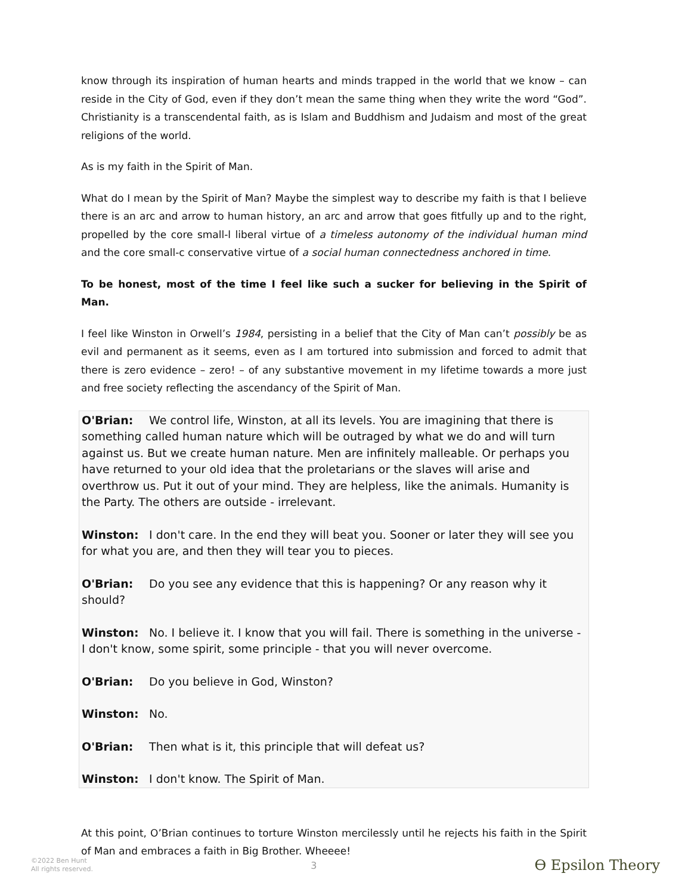know through its inspiration of human hearts and minds trapped in the world that we know – can reside in the City of God, even if they don’t mean the same thing when they write the word “God”. Christianity is a transcendental faith, as is Islam and Buddhism and Judaism and most of the great religions of the world.
As is my faith in the Spirit of Man.
What do I mean by the Spirit of Man? Maybe the simplest way to describe my faith is that I believe there is an arc and arrow to human history, an arc and arrow that goes fitfully up and to the right, propelled by the core small-l liberal virtue of a timeless autonomy of the individual human mind and the core small-c conservative virtue of a social human connectedness anchored in time.
To be honest, most of the time I feel like such a sucker for believing in the Spirit of Man.
I feel like Winston in Orwell’s 1984, persisting in a belief that the City of Man can’t possibly be as evil and permanent as it seems, even as I am tortured into submission and forced to admit that there is zero evidence – zero! – of any substantive movement in my lifetime towards a more just and free society reflecting the ascendancy of the Spirit of Man.
O'Brian: We control life, Winston, at all its levels. You are imagining that there is something called human nature which will be outraged by what we do and will turn against us. But we create human nature. Men are infinitely malleable. Or perhaps you have returned to your old idea that the proletarians or the slaves will arise and overthrow us. Put it out of your mind. They are helpless, like the animals. Humanity is the Party. The others are outside - irrelevant.
Winston: I don't care. In the end they will beat you. Sooner or later they will see you for what you are, and then they will tear you to pieces.
O'Brian: Do you see any evidence that this is happening? Or any reason why it should?
Winston: No. I believe it. I know that you will fail. There is something in the universe - I don't know, some spirit, some principle - that you will never overcome.
O'Brian: Do you believe in God, Winston?
Winston: No.
O'Brian: Then what is it, this principle that will defeat us?
Winston: I don't know. The Spirit of Man.
At this point, O’Brian continues to torture Winston mercilessly until he rejects his faith in the Spirit of Man and embraces a faith in Big Brother. Wheeee!
©2022 Ben Hunt
All rights reserved.
3
ϴ Epsilon Theory